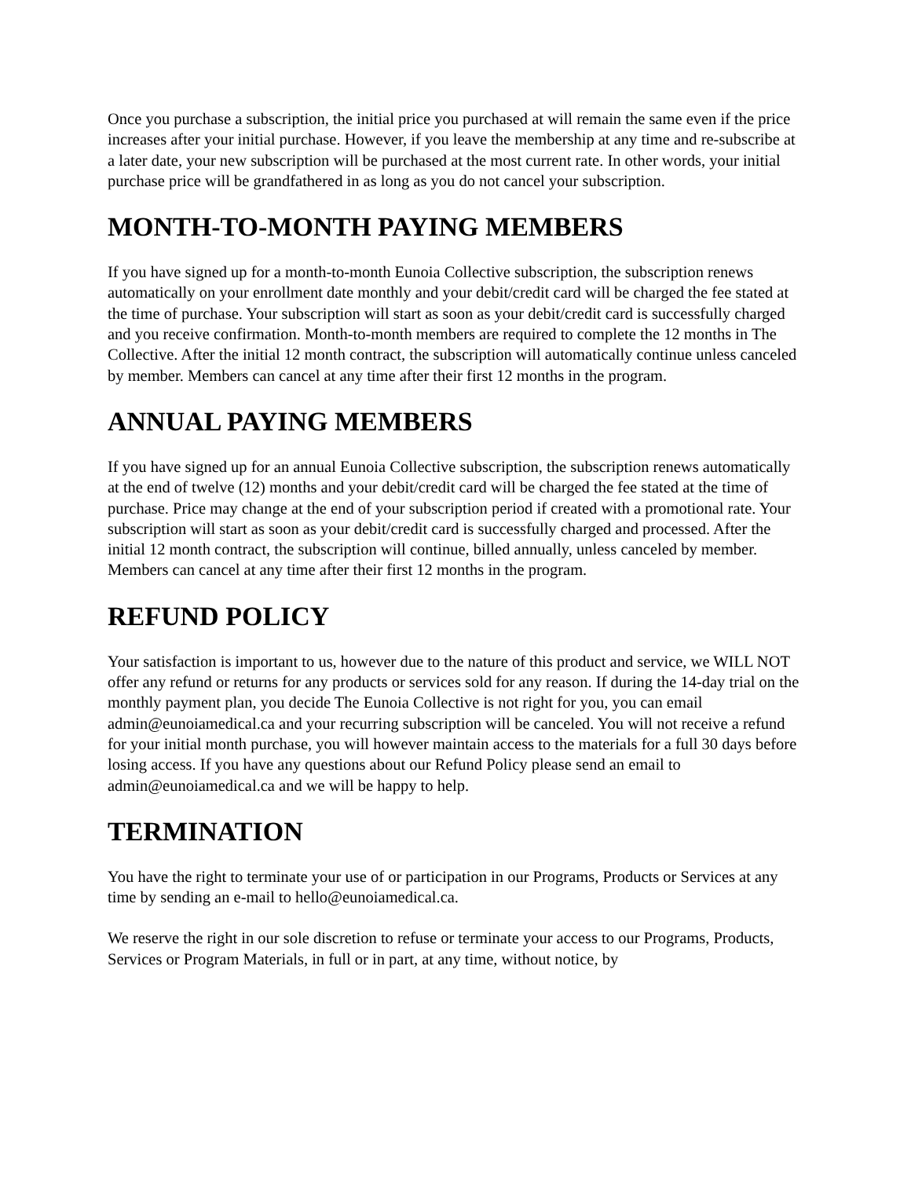Once you purchase a subscription, the initial price you purchased at will remain the same even if the price increases after your initial purchase. However, if you leave the membership at any time and re-subscribe at a later date, your new subscription will be purchased at the most current rate. In other words, your initial purchase price will be grandfathered in as long as you do not cancel your subscription.
MONTH-TO-MONTH PAYING MEMBERS
If you have signed up for a month-to-month Eunoia Collective subscription, the subscription renews automatically on your enrollment date monthly and your debit/credit card will be charged the fee stated at the time of purchase. Your subscription will start as soon as your debit/credit card is successfully charged and you receive confirmation. Month-to-month members are required to complete the 12 months in The Collective. After the initial 12 month contract, the subscription will automatically continue unless canceled by member. Members can cancel at any time after their first 12 months in the program.
ANNUAL PAYING MEMBERS
If you have signed up for an annual Eunoia Collective subscription, the subscription renews automatically at the end of twelve (12) months and your debit/credit card will be charged the fee stated at the time of purchase. Price may change at the end of your subscription period if created with a promotional rate. Your subscription will start as soon as your debit/credit card is successfully charged and processed. After the initial 12 month contract, the subscription will continue, billed annually, unless canceled by member. Members can cancel at any time after their first 12 months in the program.
REFUND POLICY
Your satisfaction is important to us, however due to the nature of this product and service, we WILL NOT offer any refund or returns for any products or services sold for any reason. If during the 14-day trial on the monthly payment plan, you decide The Eunoia Collective is not right for you, you can email admin@eunoiamedical.ca and your recurring subscription will be canceled. You will not receive a refund for your initial month purchase, you will however maintain access to the materials for a full 30 days before losing access. If you have any questions about our Refund Policy please send an email to admin@eunoiamedical.ca and we will be happy to help.
TERMINATION
You have the right to terminate your use of or participation in our Programs, Products or Services at any time by sending an e-mail to hello@eunoiamedical.ca.
We reserve the right in our sole discretion to refuse or terminate your access to our Programs, Products, Services or Program Materials, in full or in part, at any time, without notice, by